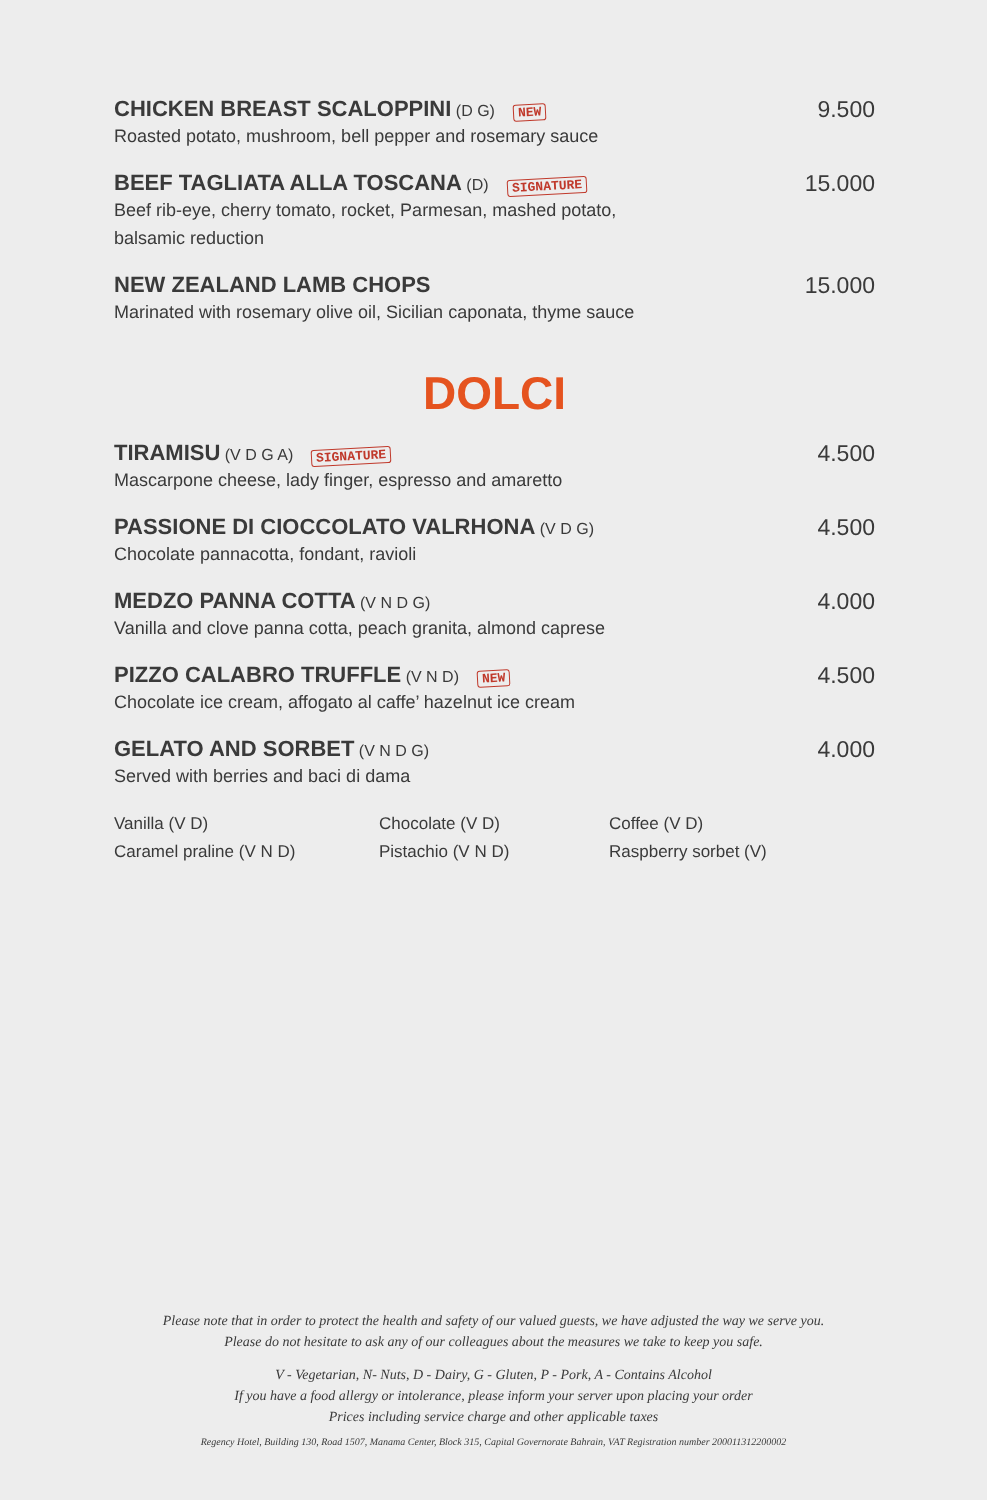CHICKEN BREAST SCALOPPINI (D G) NEW
Roasted potato, mushroom, bell pepper and rosemary sauce
9.500
BEEF TAGLIATA ALLA TOSCANA (D) SIGNATURE
Beef rib-eye, cherry tomato, rocket, Parmesan, mashed potato,
balsamic reduction
15.000
NEW ZEALAND LAMB CHOPS
Marinated with rosemary olive oil, Sicilian caponata, thyme sauce
15.000
DOLCI
TIRAMISU (V D G A) SIGNATURE
Mascarpone cheese, lady finger, espresso and amaretto
4.500
PASSIONE DI CIOCCOLATO VALRHONA (V D G)
Chocolate pannacotta, fondant, ravioli
4.500
MEDZO PANNA COTTA (V N D G)
Vanilla and clove panna cotta, peach granita, almond caprese
4.000
PIZZO CALABRO TRUFFLE (V N D) NEW
Chocolate ice cream, affogato al caffe’ hazelnut ice cream
4.500
GELATO AND SORBET (V N D G)
Served with berries and baci di dama
4.000
Vanilla (V D)
Chocolate (V D)
Coffee (V D)
Caramel praline (V N D)
Pistachio (V N D)
Raspberry sorbet (V)
Please note that in order to protect the health and safety of our valued guests, we have adjusted the way we serve you.
Please do not hesitate to ask any of our colleagues about the measures we take to keep you safe.
V - Vegetarian, N- Nuts, D - Dairy, G - Gluten, P - Pork, A - Contains Alcohol
If you have a food allergy or intolerance, please inform your server upon placing your order
Prices including service charge and other applicable taxes
Regency Hotel, Building 130, Road 1507, Manama Center, Block 315, Capital Governorate Bahrain, VAT Registration number 200011312200002